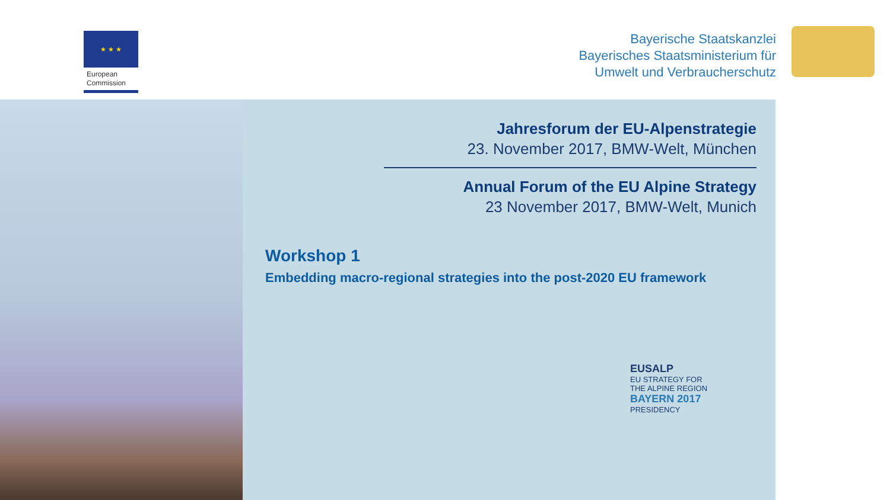★ ★ ★
European
Commission
Bayerische Staatskanzlei
Bayerisches Staatsministerium für
Umwelt und Verbraucherschutz
Jahresforum der EU-Alpenstrategie
23. November 2017, BMW-Welt, München
Annual Forum of the EU Alpine Strategy
23 November 2017, BMW-Welt, Munich
Workshop 1
Embedding macro-regional strategies into the post-2020 EU framework
EUSALP
EU STRATEGY FOR
THE ALPINE REGION
BAYERN 2017
PRESIDENCY